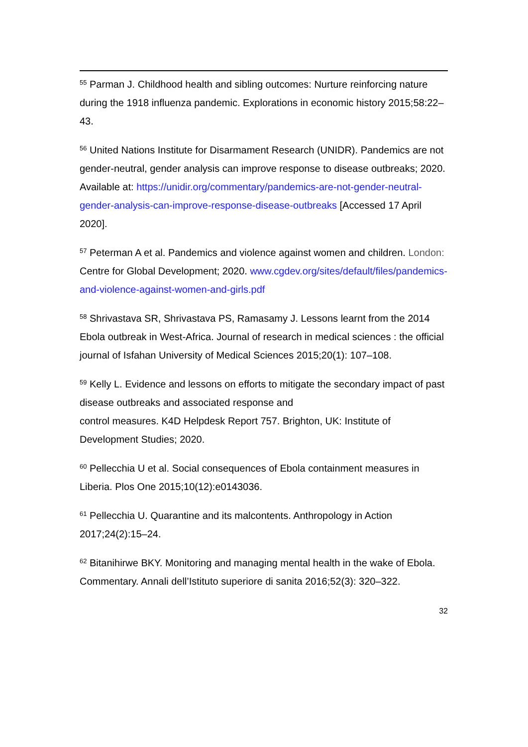<sup>55</sup> Parman J. Childhood health and sibling outcomes: Nurture reinforcing nature during the 1918 influenza pandemic. Explorations in economic history 2015;58:22–43.
<sup>56</sup> United Nations Institute for Disarmament Research (UNIDR). Pandemics are not gender-neutral, gender analysis can improve response to disease outbreaks; 2020. Available at: https://unidir.org/commentary/pandemics-are-not-gender-neutral-gender-analysis-can-improve-response-disease-outbreaks [Accessed 17 April 2020].
<sup>57</sup> Peterman A et al. Pandemics and violence against women and children. London: Centre for Global Development; 2020. www.cgdev.org/sites/default/files/pandemics-and-violence-against-women-and-girls.pdf
<sup>58</sup> Shrivastava SR, Shrivastava PS, Ramasamy J. Lessons learnt from the 2014 Ebola outbreak in West-Africa. Journal of research in medical sciences : the official journal of Isfahan University of Medical Sciences 2015;20(1): 107–108.
<sup>59</sup> Kelly L. Evidence and lessons on efforts to mitigate the secondary impact of past disease outbreaks and associated response and
control measures. K4D Helpdesk Report 757. Brighton, UK: Institute of Development Studies; 2020.
<sup>60</sup> Pellecchia U et al. Social consequences of Ebola containment measures in Liberia. Plos One 2015;10(12):e0143036.
<sup>61</sup> Pellecchia U. Quarantine and its malcontents. Anthropology in Action 2017;24(2):15–24.
<sup>62</sup> Bitanihirwe BKY. Monitoring and managing mental health in the wake of Ebola. Commentary. Annali dell’Istituto superiore di sanita 2016;52(3): 320–322.
32